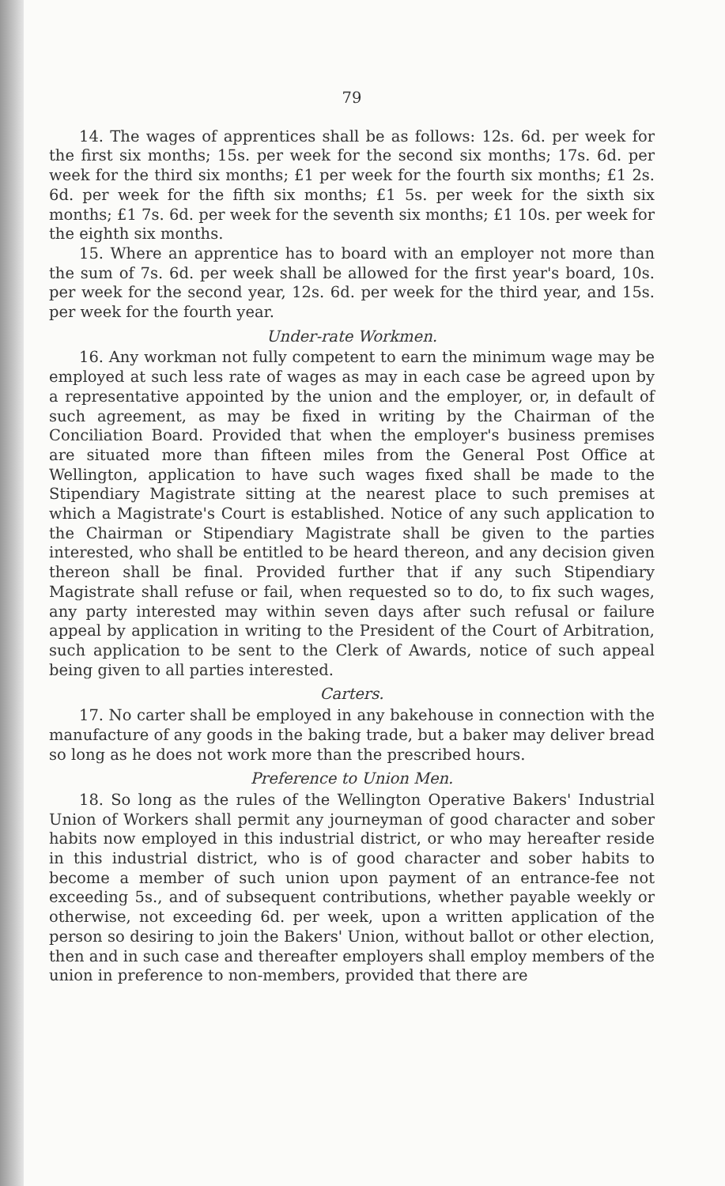79
14. The wages of apprentices shall be as follows: 12s. 6d. per week for the first six months; 15s. per week for the second six months; 17s. 6d. per week for the third six months; £1 per week for the fourth six months; £1 2s. 6d. per week for the fifth six months; £1 5s. per week for the sixth six months; £1 7s. 6d. per week for the seventh six months; £1 10s. per week for the eighth six months.
15. Where an apprentice has to board with an employer not more than the sum of 7s. 6d. per week shall be allowed for the first year's board, 10s. per week for the second year, 12s. 6d. per week for the third year, and 15s. per week for the fourth year.
Under-rate Workmen.
16. Any workman not fully competent to earn the minimum wage may be employed at such less rate of wages as may in each case be agreed upon by a representative appointed by the union and the employer, or, in default of such agreement, as may be fixed in writing by the Chairman of the Conciliation Board. Provided that when the employer's business premises are situated more than fifteen miles from the General Post Office at Wellington, application to have such wages fixed shall be made to the Stipendiary Magistrate sitting at the nearest place to such premises at which a Magistrate's Court is established. Notice of any such application to the Chairman or Stipendiary Magistrate shall be given to the parties interested, who shall be entitled to be heard thereon, and any decision given thereon shall be final. Provided further that if any such Stipendiary Magistrate shall refuse or fail, when requested so to do, to fix such wages, any party interested may within seven days after such refusal or failure appeal by application in writing to the President of the Court of Arbitration, such application to be sent to the Clerk of Awards, notice of such appeal being given to all parties interested.
Carters.
17. No carter shall be employed in any bakehouse in connection with the manufacture of any goods in the baking trade, but a baker may deliver bread so long as he does not work more than the prescribed hours.
Preference to Union Men.
18. So long as the rules of the Wellington Operative Bakers' Industrial Union of Workers shall permit any journeyman of good character and sober habits now employed in this industrial district, or who may hereafter reside in this industrial district, who is of good character and sober habits to become a member of such union upon payment of an entrance-fee not exceeding 5s., and of subsequent contributions, whether payable weekly or otherwise, not exceeding 6d. per week, upon a written application of the person so desiring to join the Bakers' Union, without ballot or other election, then and in such case and thereafter employers shall employ members of the union in preference to non-members, provided that there are